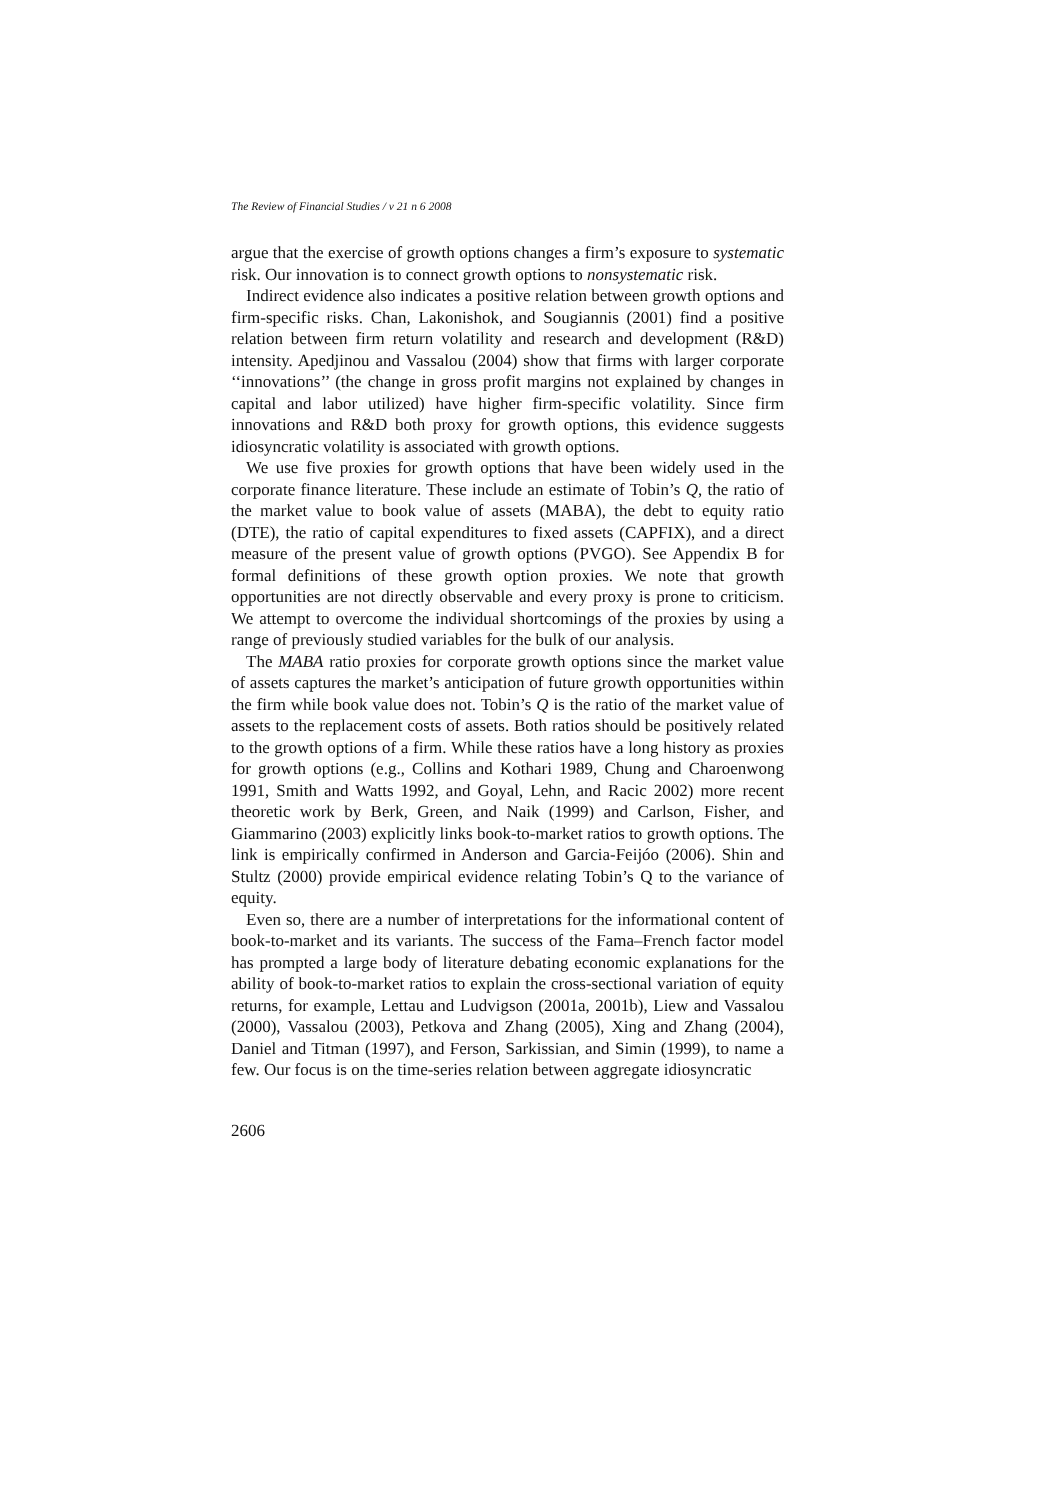The Review of Financial Studies / v 21 n 6 2008
argue that the exercise of growth options changes a firm’s exposure to systematic risk. Our innovation is to connect growth options to nonsystematic risk.
Indirect evidence also indicates a positive relation between growth options and firm-specific risks. Chan, Lakonishok, and Sougiannis (2001) find a positive relation between firm return volatility and research and development (R&D) intensity. Apedjinou and Vassalou (2004) show that firms with larger corporate ‘‘innovations’’ (the change in gross profit margins not explained by changes in capital and labor utilized) have higher firm-specific volatility. Since firm innovations and R&D both proxy for growth options, this evidence suggests idiosyncratic volatility is associated with growth options.
We use five proxies for growth options that have been widely used in the corporate finance literature. These include an estimate of Tobin’s Q, the ratio of the market value to book value of assets (MABA), the debt to equity ratio (DTE), the ratio of capital expenditures to fixed assets (CAPFIX), and a direct measure of the present value of growth options (PVGO). See Appendix B for formal definitions of these growth option proxies. We note that growth opportunities are not directly observable and every proxy is prone to criticism. We attempt to overcome the individual shortcomings of the proxies by using a range of previously studied variables for the bulk of our analysis.
The MABA ratio proxies for corporate growth options since the market value of assets captures the market’s anticipation of future growth opportunities within the firm while book value does not. Tobin’s Q is the ratio of the market value of assets to the replacement costs of assets. Both ratios should be positively related to the growth options of a firm. While these ratios have a long history as proxies for growth options (e.g., Collins and Kothari 1989, Chung and Charoenwong 1991, Smith and Watts 1992, and Goyal, Lehn, and Racic 2002) more recent theoretic work by Berk, Green, and Naik (1999) and Carlson, Fisher, and Giammarino (2003) explicitly links book-to-market ratios to growth options. The link is empirically confirmed in Anderson and Garcia-Feijóo (2006). Shin and Stultz (2000) provide empirical evidence relating Tobin’s Q to the variance of equity.
Even so, there are a number of interpretations for the informational content of book-to-market and its variants. The success of the Fama–French factor model has prompted a large body of literature debating economic explanations for the ability of book-to-market ratios to explain the cross-sectional variation of equity returns, for example, Lettau and Ludvigson (2001a, 2001b), Liew and Vassalou (2000), Vassalou (2003), Petkova and Zhang (2005), Xing and Zhang (2004), Daniel and Titman (1997), and Ferson, Sarkissian, and Simin (1999), to name a few. Our focus is on the time-series relation between aggregate idiosyncratic
2606